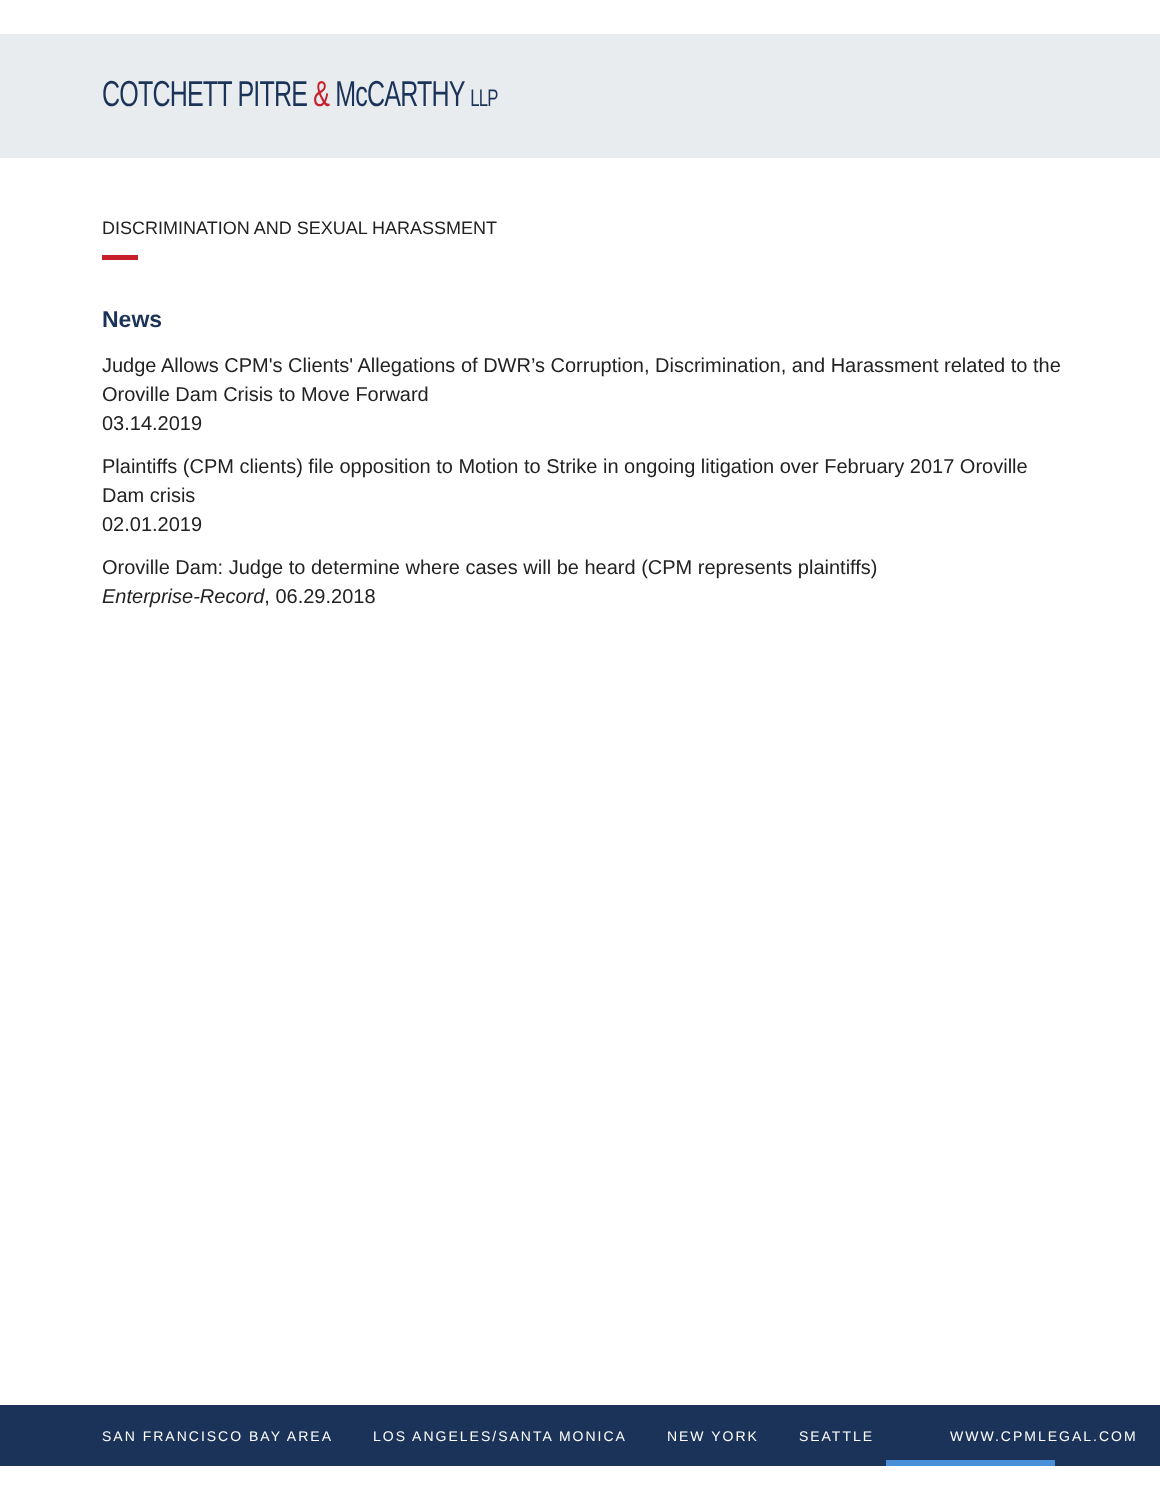COTCHETT PITRE & McCARTHY LLP
DISCRIMINATION AND SEXUAL HARASSMENT
News
Judge Allows CPM's Clients' Allegations of DWR’s Corruption, Discrimination, and Harassment related to the Oroville Dam Crisis to Move Forward
03.14.2019
Plaintiffs (CPM clients) file opposition to Motion to Strike in ongoing litigation over February 2017 Oroville Dam crisis
02.01.2019
Oroville Dam: Judge to determine where cases will be heard (CPM represents plaintiffs)
Enterprise-Record, 06.29.2018
SAN FRANCISCO BAY AREA LOS ANGELES/SANTA MONICA NEW YORK SEATTLE WWW.CPMLEGAL.COM